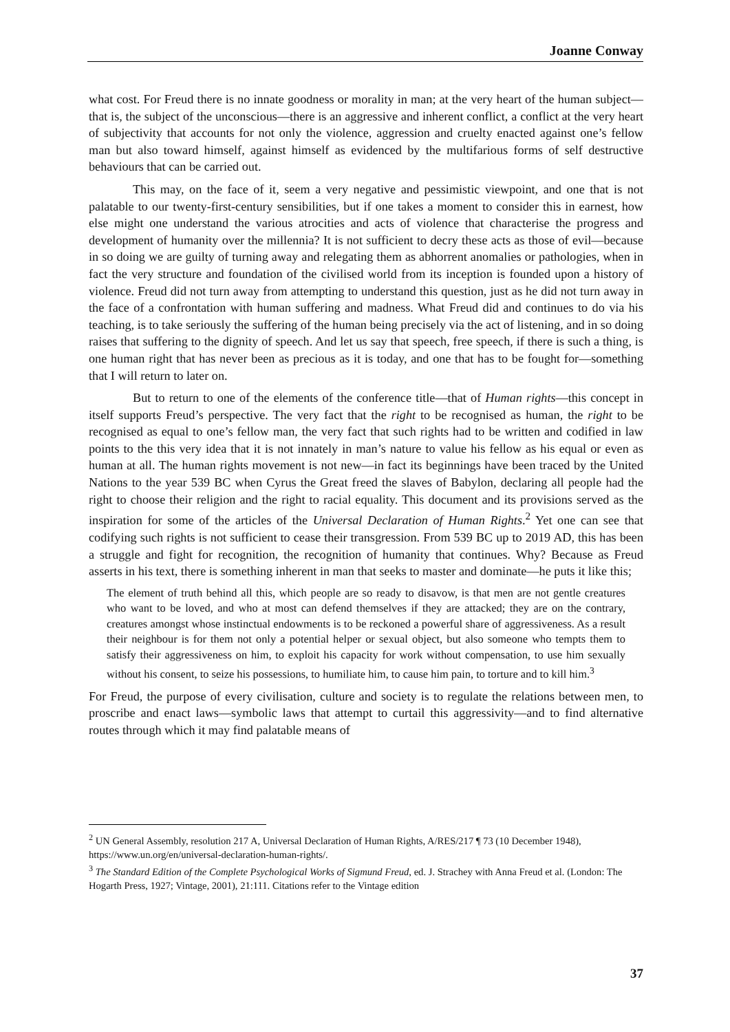Joanne Conway
what cost. For Freud there is no innate goodness or morality in man; at the very heart of the human subject—that is, the subject of the unconscious—there is an aggressive and inherent conflict, a conflict at the very heart of subjectivity that accounts for not only the violence, aggression and cruelty enacted against one’s fellow man but also toward himself, against himself as evidenced by the multifarious forms of self destructive behaviours that can be carried out.
This may, on the face of it, seem a very negative and pessimistic viewpoint, and one that is not palatable to our twenty-first-century sensibilities, but if one takes a moment to consider this in earnest, how else might one understand the various atrocities and acts of violence that characterise the progress and development of humanity over the millennia? It is not sufficient to decry these acts as those of evil—because in so doing we are guilty of turning away and relegating them as abhorrent anomalies or pathologies, when in fact the very structure and foundation of the civilised world from its inception is founded upon a history of violence. Freud did not turn away from attempting to understand this question, just as he did not turn away in the face of a confrontation with human suffering and madness. What Freud did and continues to do via his teaching, is to take seriously the suffering of the human being precisely via the act of listening, and in so doing raises that suffering to the dignity of speech. And let us say that speech, free speech, if there is such a thing, is one human right that has never been as precious as it is today, and one that has to be fought for—something that I will return to later on.
But to return to one of the elements of the conference title—that of Human rights—this concept in itself supports Freud’s perspective. The very fact that the right to be recognised as human, the right to be recognised as equal to one’s fellow man, the very fact that such rights had to be written and codified in law points to the this very idea that it is not innately in man’s nature to value his fellow as his equal or even as human at all. The human rights movement is not new—in fact its beginnings have been traced by the United Nations to the year 539 BC when Cyrus the Great freed the slaves of Babylon, declaring all people had the right to choose their religion and the right to racial equality. This document and its provisions served as the inspiration for some of the articles of the Universal Declaration of Human Rights.<sup>2</sup> Yet one can see that codifying such rights is not sufficient to cease their transgression. From 539 BC up to 2019 AD, this has been a struggle and fight for recognition, the recognition of humanity that continues. Why? Because as Freud asserts in his text, there is something inherent in man that seeks to master and dominate—he puts it like this;
The element of truth behind all this, which people are so ready to disavow, is that men are not gentle creatures who want to be loved, and who at most can defend themselves if they are attacked; they are on the contrary, creatures amongst whose instinctual endowments is to be reckoned a powerful share of aggressiveness. As a result their neighbour is for them not only a potential helper or sexual object, but also someone who tempts them to satisfy their aggressiveness on him, to exploit his capacity for work without compensation, to use him sexually without his consent, to seize his possessions, to humiliate him, to cause him pain, to torture and to kill him.<sup>3</sup>
For Freud, the purpose of every civilisation, culture and society is to regulate the relations between men, to proscribe and enact laws—symbolic laws that attempt to curtail this aggressivity—and to find alternative routes through which it may find palatable means of
<sup>2</sup> UN General Assembly, resolution 217 A, Universal Declaration of Human Rights, A/RES/217 ¶ 73 (10 December 1948), https://www.un.org/en/universal-declaration-human-rights/.
<sup>3</sup> The Standard Edition of the Complete Psychological Works of Sigmund Freud, ed. J. Strachey with Anna Freud et al. (London: The Hogarth Press, 1927; Vintage, 2001), 21:111. Citations refer to the Vintage edition
37